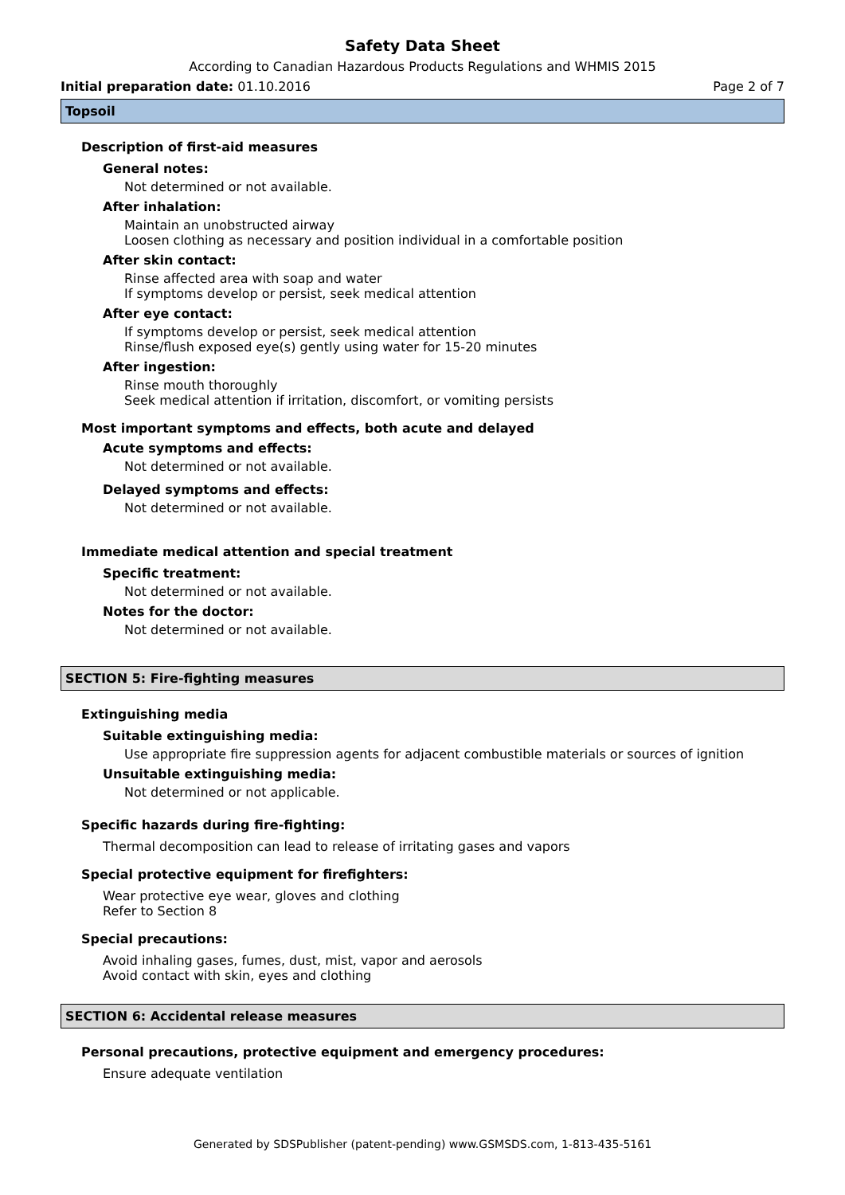Safety Data Sheet
According to Canadian Hazardous Products Regulations and WHMIS 2015
Initial preparation date: 01.10.2016 Page 2 of 7
Topsoil
Description of first-aid measures
General notes:
Not determined or not available.
After inhalation:
Maintain an unobstructed airway
Loosen clothing as necessary and position individual in a comfortable position
After skin contact:
Rinse affected area with soap and water
If symptoms develop or persist, seek medical attention
After eye contact:
If symptoms develop or persist, seek medical attention
Rinse/flush exposed eye(s) gently using water for 15-20 minutes
After ingestion:
Rinse mouth thoroughly
Seek medical attention if irritation, discomfort, or vomiting persists
Most important symptoms and effects, both acute and delayed
Acute symptoms and effects:
Not determined or not available.
Delayed symptoms and effects:
Not determined or not available.
Immediate medical attention and special treatment
Specific treatment:
Not determined or not available.
Notes for the doctor:
Not determined or not available.
SECTION 5: Fire-fighting measures
Extinguishing media
Suitable extinguishing media:
Use appropriate fire suppression agents for adjacent combustible materials or sources of ignition
Unsuitable extinguishing media:
Not determined or not applicable.
Specific hazards during fire-fighting:
Thermal decomposition can lead to release of irritating gases and vapors
Special protective equipment for firefighters:
Wear protective eye wear, gloves and clothing
Refer to Section 8
Special precautions:
Avoid inhaling gases, fumes, dust, mist, vapor and aerosols
Avoid contact with skin, eyes and clothing
SECTION 6: Accidental release measures
Personal precautions, protective equipment and emergency procedures:
Ensure adequate ventilation
Generated by SDSPublisher (patent-pending) www.GSMSDS.com, 1-813-435-5161